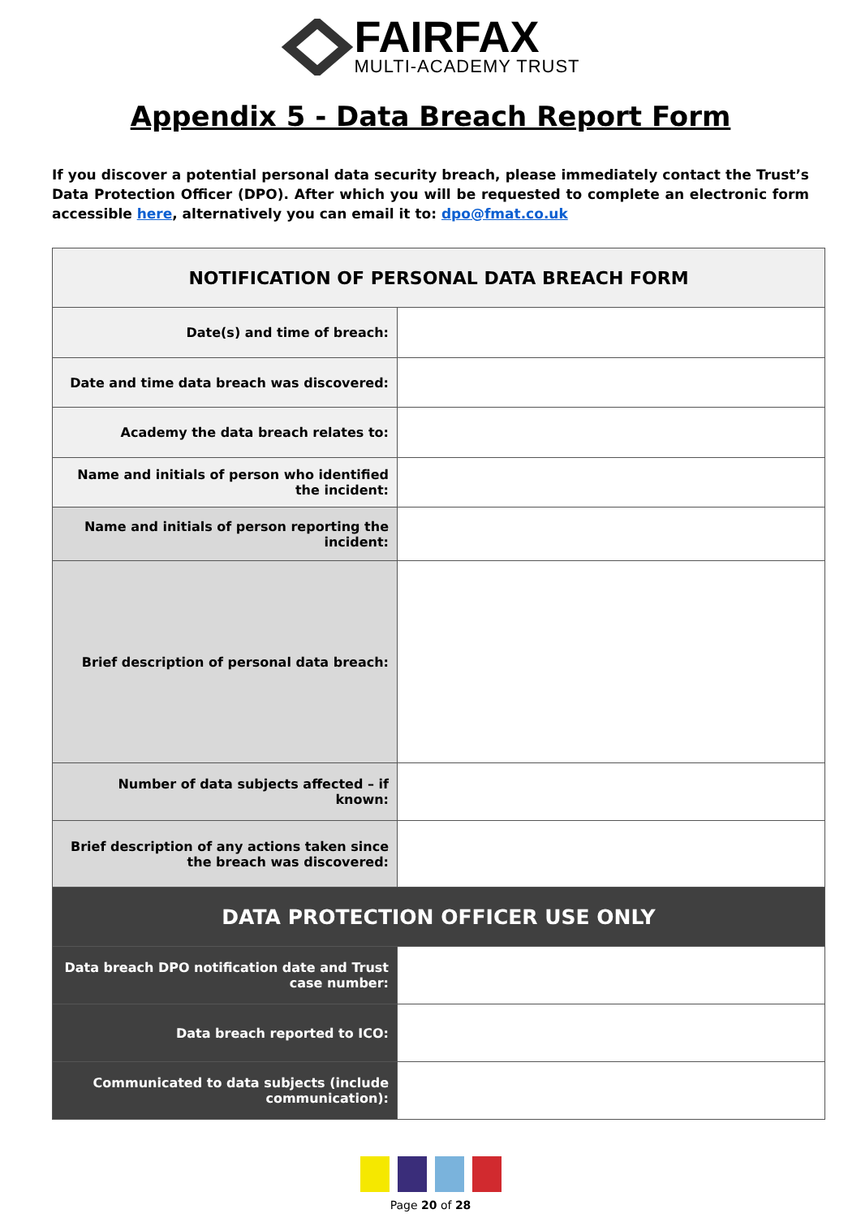FAIRFAX
MULTI-ACADEMY TRUST
Appendix 5 - Data Breach Report Form
If you discover a potential personal data security breach, please immediately contact the Trust’s Data Protection Officer (DPO). After which you will be requested to complete an electronic form accessible here, alternatively you can email it to: dpo@fmat.co.uk
| NOTIFICATION OF PERSONAL DATA BREACH FORM | |
| --- | --- |
| Date(s) and time of breach: | |
| Date and time data breach was discovered: | |
| Academy the data breach relates to: | |
| Name and initials of person who identified the incident: | |
| Name and initials of person reporting the incident: | |
| Brief description of personal data breach: | |
| Number of data subjects affected – if known: | |
| Brief description of any actions taken since the breach was discovered: | |
| DATA PROTECTION OFFICER USE ONLY | |
| Data breach DPO notification date and Trust case number: | |
| Data breach reported to ICO: | |
| Communicated to data subjects (include communication): | |
Page 20 of 28